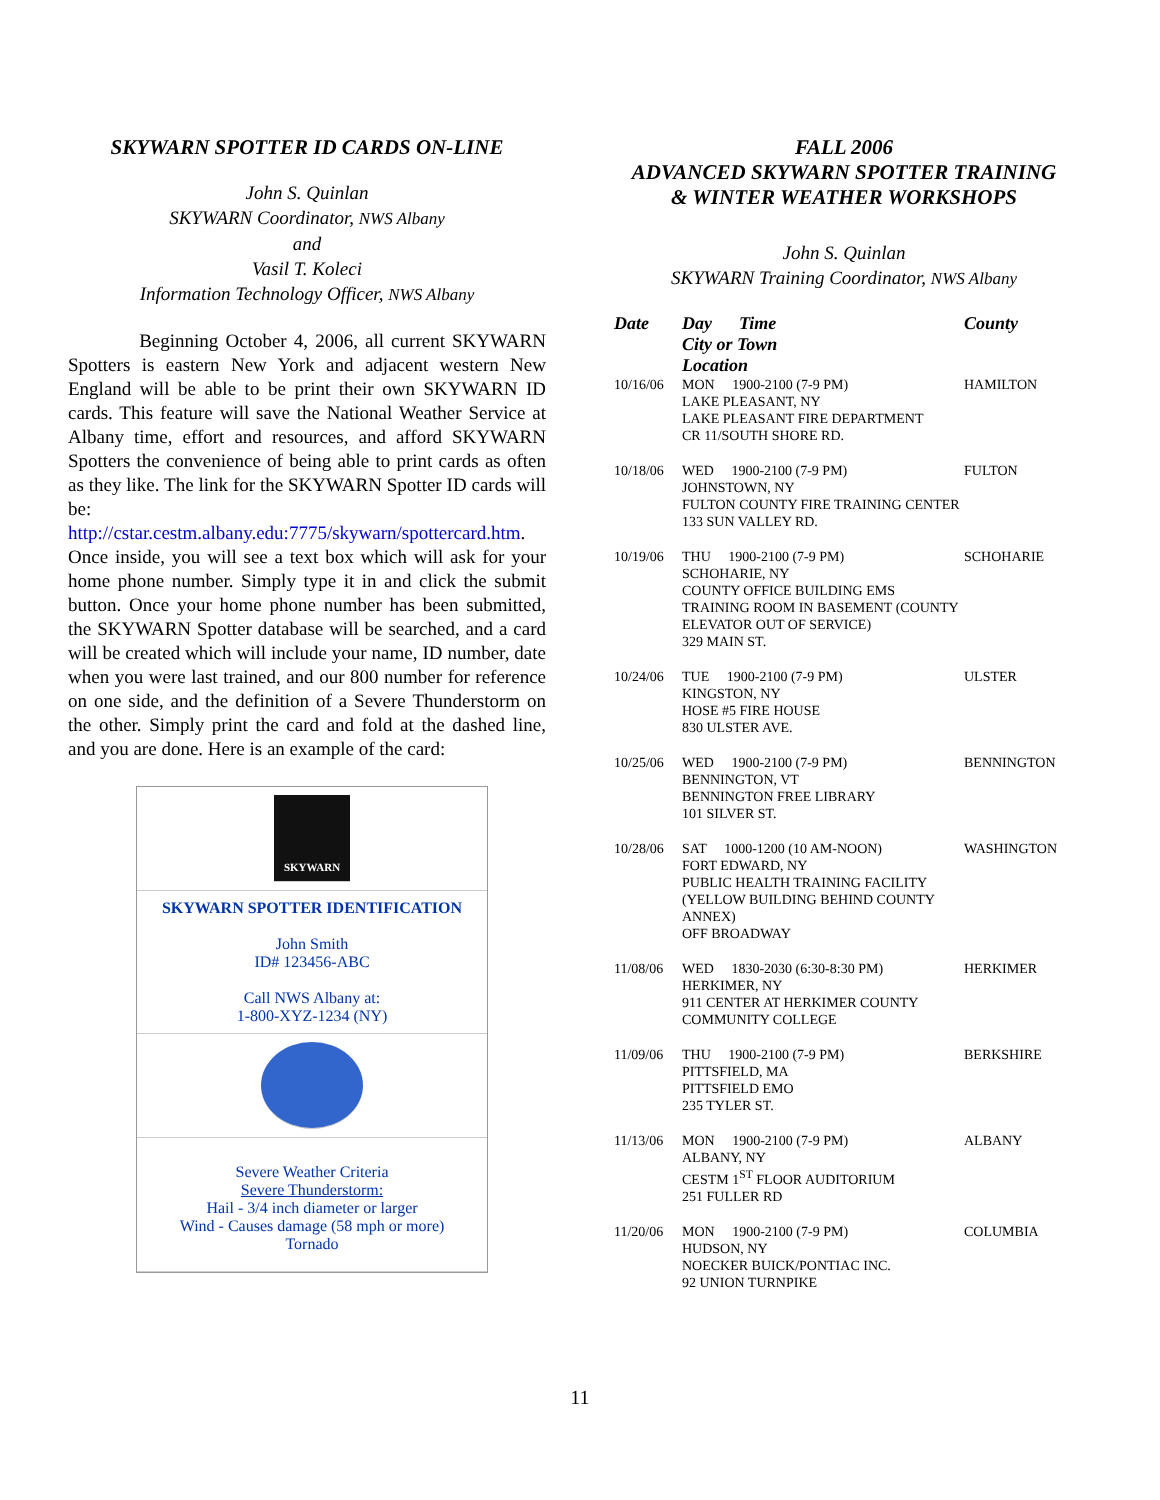SKYWARN SPOTTER ID CARDS ON-LINE
John S. Quinlan
SKYWARN Coordinator, NWS Albany
and
Vasil T. Koleci
Information Technology Officer, NWS Albany
Beginning October 4, 2006, all current SKYWARN Spotters is eastern New York and adjacent western New England will be able to be print their own SKYWARN ID cards. This feature will save the National Weather Service at Albany time, effort and resources, and afford SKYWARN Spotters the convenience of being able to print cards as often as they like. The link for the SKYWARN Spotter ID cards will be:
http://cstar.cestm.albany.edu:7775/skywarn/spottercard.htm. Once inside, you will see a text box which will ask for your home phone number. Simply type it in and click the submit button. Once your home phone number has been submitted, the SKYWARN Spotter database will be searched, and a card will be created which will include your name, ID number, date when you were last trained, and our 800 number for reference on one side, and the definition of a Severe Thunderstorm on the other. Simply print the card and fold at the dashed line, and you are done. Here is an example of the card:
SKYWARN
SKYWARN SPOTTER IDENTIFICATION
John Smith
ID# 123456-ABC
Call NWS Albany at:
1-800-XYZ-1234 (NY)
Severe Weather Criteria
Severe Thunderstorm:
Hail - 3/4 inch diameter or larger
Wind - Causes damage (58 mph or more)
Tornado
FALL 2006
ADVANCED SKYWARN SPOTTER TRAINING
& WINTER WEATHER WORKSHOPS
John S. Quinlan
SKYWARN Training Coordinator, NWS Albany
| Date | Day Time City or Town Location | County |
| --- | --- | --- |
| 10/16/06 | MON 1900-2100 (7-9 PM) LAKE PLEASANT, NY LAKE PLEASANT FIRE DEPARTMENT CR 11/SOUTH SHORE RD. | HAMILTON |
| 10/18/06 | WED 1900-2100 (7-9 PM) JOHNSTOWN, NY FULTON COUNTY FIRE TRAINING CENTER 133 SUN VALLEY RD. | FULTON |
| 10/19/06 | THU 1900-2100 (7-9 PM) SCHOHARIE, NY COUNTY OFFICE BUILDING EMS TRAINING ROOM IN BASEMENT (COUNTY ELEVATOR OUT OF SERVICE) 329 MAIN ST. | SCHOHARIE |
| 10/24/06 | TUE 1900-2100 (7-9 PM) KINGSTON, NY HOSE #5 FIRE HOUSE 830 ULSTER AVE. | ULSTER |
| 10/25/06 | WED 1900-2100 (7-9 PM) BENNINGTON, VT BENNINGTON FREE LIBRARY 101 SILVER ST. | BENNINGTON |
| 10/28/06 | SAT 1000-1200 (10 AM-NOON) FORT EDWARD, NY PUBLIC HEALTH TRAINING FACILITY (YELLOW BUILDING BEHIND COUNTY ANNEX) OFF BROADWAY | WASHINGTON |
| 11/08/06 | WED 1830-2030 (6:30-8:30 PM) HERKIMER, NY 911 CENTER AT HERKIMER COUNTY COMMUNITY COLLEGE | HERKIMER |
| 11/09/06 | THU 1900-2100 (7-9 PM) PITTSFIELD, MA PITTSFIELD EMO 235 TYLER ST. | BERKSHIRE |
| 11/13/06 | MON 1900-2100 (7-9 PM) ALBANY, NY CESTM 1<sup>ST</sup> FLOOR AUDITORIUM 251 FULLER RD | ALBANY |
| 11/20/06 | MON 1900-2100 (7-9 PM) HUDSON, NY NOECKER BUICK/PONTIAC INC. 92 UNION TURNPIKE | COLUMBIA |
11